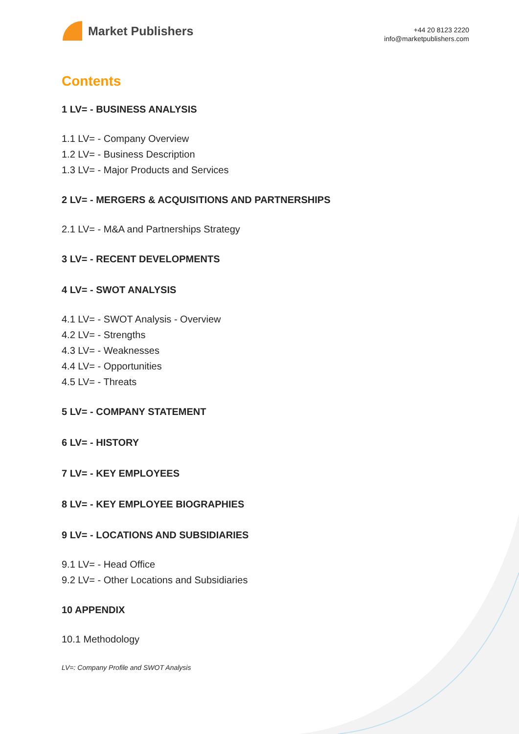Market Publishers
+44 20 8123 2220
info@marketpublishers.com
Contents
1 LV= - BUSINESS ANALYSIS
1.1 LV= - Company Overview
1.2 LV= - Business Description
1.3 LV= - Major Products and Services
2 LV= - MERGERS & ACQUISITIONS AND PARTNERSHIPS
2.1 LV= - M&A and Partnerships Strategy
3 LV= - RECENT DEVELOPMENTS
4 LV= - SWOT ANALYSIS
4.1 LV= - SWOT Analysis - Overview
4.2 LV= - Strengths
4.3 LV= - Weaknesses
4.4 LV= - Opportunities
4.5 LV= - Threats
5 LV= - COMPANY STATEMENT
6 LV= - HISTORY
7 LV= - KEY EMPLOYEES
8 LV= - KEY EMPLOYEE BIOGRAPHIES
9 LV= - LOCATIONS AND SUBSIDIARIES
9.1 LV= - Head Office
9.2 LV= - Other Locations and Subsidiaries
10 APPENDIX
10.1 Methodology
LV=: Company Profile and SWOT Analysis